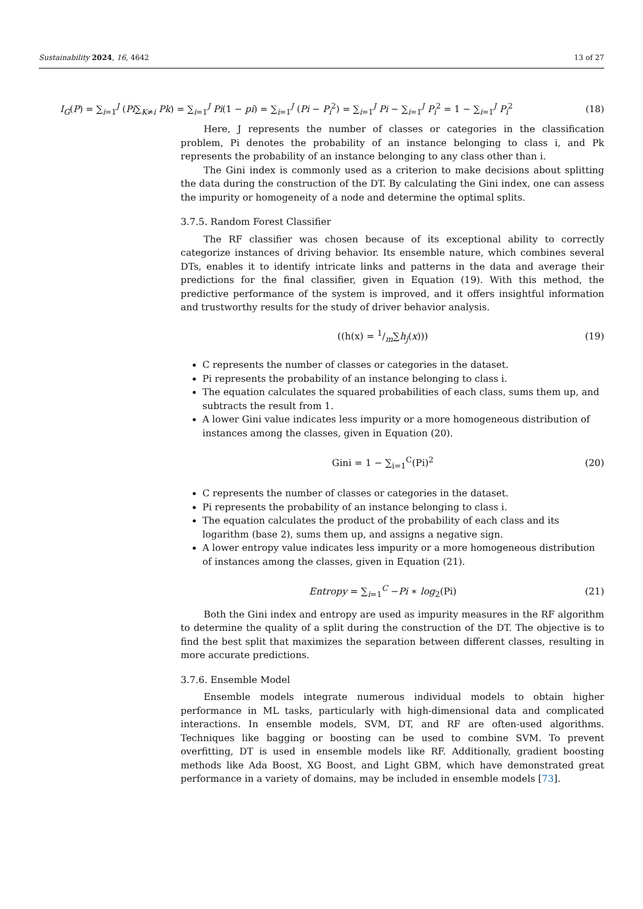Sustainability 2024, 16, 4642 13 of 27
I<sub>G</sub>(P) = ∑<sub>i=1</sub><sup>J</sup> (Pi∑<sub>K≠i</sub> Pk) = ∑<sub>i=1</sub><sup>J</sup> Pi(1 − pi) = ∑<sub>i=1</sub><sup>J</sup> (Pi − P<sub>i</sub><sup>2</sup>) = ∑<sub>i=1</sub><sup>J</sup> Pi − ∑<sub>i=1</sub><sup>J</sup> P<sub>i</sub><sup>2</sup> = 1 − ∑<sub>i=1</sub><sup>J</sup> P<sub>i</sub><sup>2</sup> (18)
Here, J represents the number of classes or categories in the classification problem, Pi denotes the probability of an instance belonging to class i, and Pk represents the probability of an instance belonging to any class other than i.
The Gini index is commonly used as a criterion to make decisions about splitting the data during the construction of the DT. By calculating the Gini index, one can assess the impurity or homogeneity of a node and determine the optimal splits.
3.7.5. Random Forest Classifier
The RF classifier was chosen because of its exceptional ability to correctly categorize instances of driving behavior. Its ensemble nature, which combines several DTs, enables it to identify intricate links and patterns in the data and average their predictions for the final classifier, given in Equation (19). With this method, the predictive performance of the system is improved, and it offers insightful information and trustworthy results for the study of driver behavior analysis.
((h(x) = 1/m∑h<sub>j</sub>(x))) (19)
C represents the number of classes or categories in the dataset.
Pi represents the probability of an instance belonging to class i.
The equation calculates the squared probabilities of each class, sums them up, and subtracts the result from 1.
A lower Gini value indicates less impurity or a more homogeneous distribution of instances among the classes, given in Equation (20).
Gini = 1 − ∑<sub>i=1</sub><sup>C</sup>(Pi)<sup>2</sup> (20)
C represents the number of classes or categories in the dataset.
Pi represents the probability of an instance belonging to class i.
The equation calculates the product of the probability of each class and its logarithm (base 2), sums them up, and assigns a negative sign.
A lower entropy value indicates less impurity or a more homogeneous distribution of instances among the classes, given in Equation (21).
Entropy = ∑<sub>i=1</sub><sup>C</sup> −Pi ∗ log<sub>2</sub>(Pi) (21)
Both the Gini index and entropy are used as impurity measures in the RF algorithm to determine the quality of a split during the construction of the DT. The objective is to find the best split that maximizes the separation between different classes, resulting in more accurate predictions.
3.7.6. Ensemble Model
Ensemble models integrate numerous individual models to obtain higher performance in ML tasks, particularly with high-dimensional data and complicated interactions. In ensemble models, SVM, DT, and RF are often-used algorithms. Techniques like bagging or boosting can be used to combine SVM. To prevent overfitting, DT is used in ensemble models like RF. Additionally, gradient boosting methods like Ada Boost, XG Boost, and Light GBM, which have demonstrated great performance in a variety of domains, may be included in ensemble models [73].